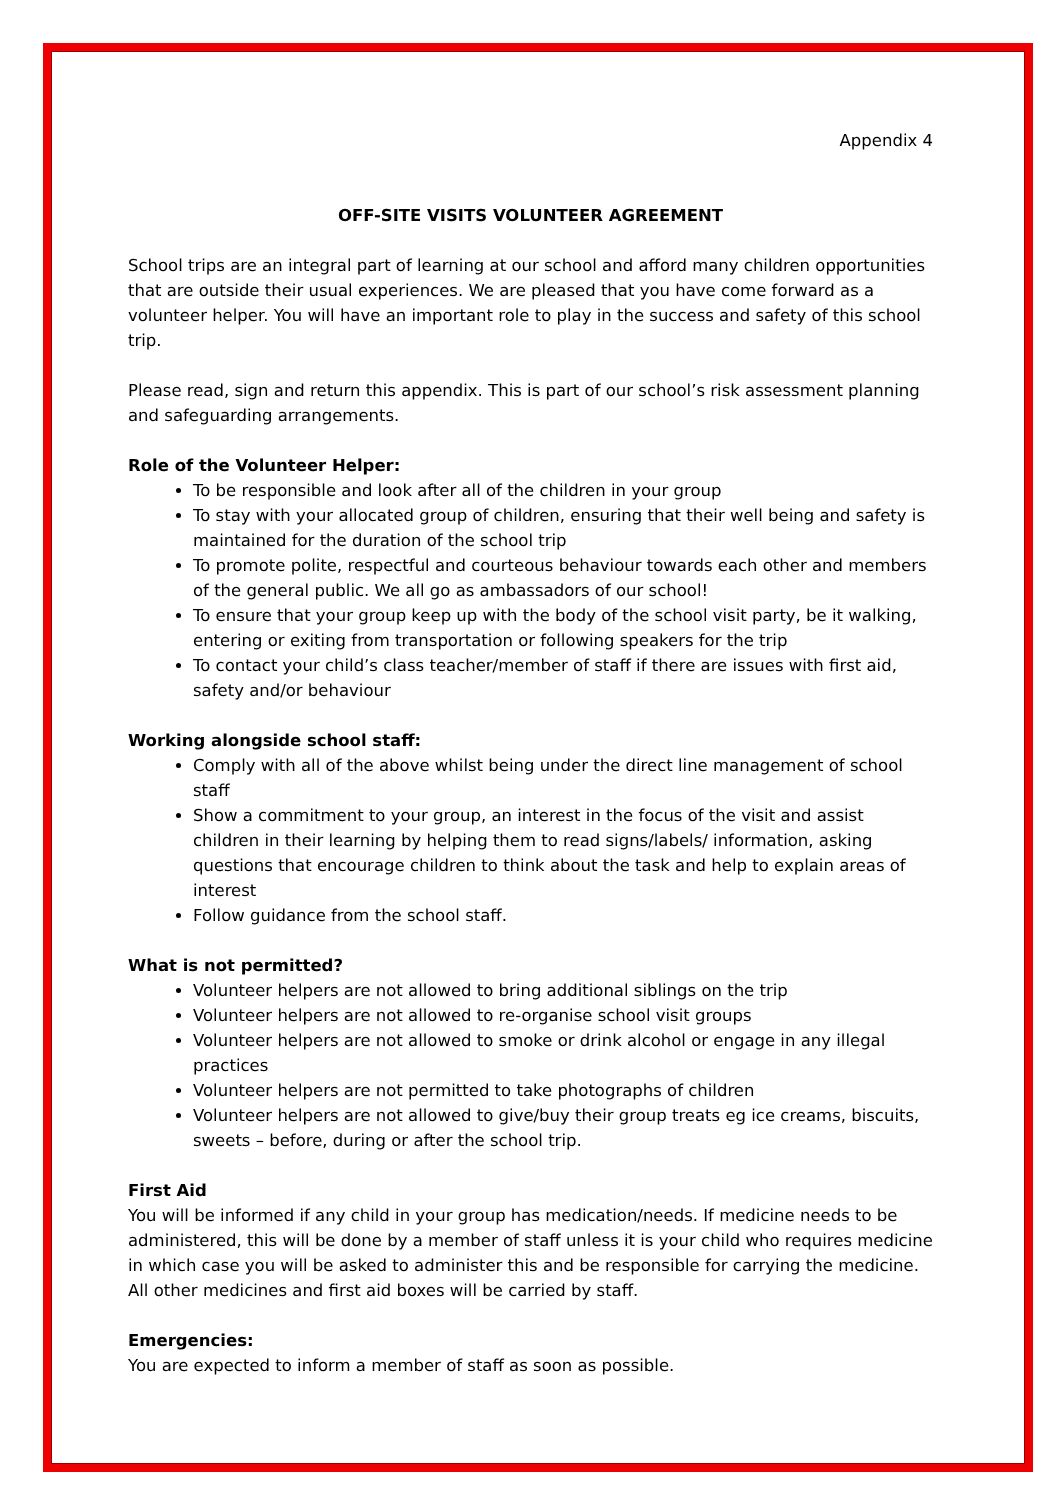Appendix 4
OFF-SITE VISITS VOLUNTEER AGREEMENT
School trips are an integral part of learning at our school and afford many children opportunities that are outside their usual experiences. We are pleased that you have come forward as a volunteer helper. You will have an important role to play in the success and safety of this school trip.
Please read, sign and return this appendix. This is part of our school’s risk assessment planning and safeguarding arrangements.
Role of the Volunteer Helper:
To be responsible and look after all of the children in your group
To stay with your allocated group of children, ensuring that their well being and safety is maintained for the duration of the school trip
To promote polite, respectful and courteous behaviour towards each other and members of the general public. We all go as ambassadors of our school!
To ensure that your group keep up with the body of the school visit party, be it walking, entering or exiting from transportation or following speakers for the trip
To contact your child’s class teacher/member of staff if there are issues with first aid, safety and/or behaviour
Working alongside school staff:
Comply with all of the above whilst being under the direct line management of school staff
Show a commitment to your group, an interest in the focus of the visit and assist children in their learning by helping them to read signs/labels/ information, asking questions that encourage children to think about the task and help to explain areas of interest
Follow guidance from the school staff.
What is not permitted?
Volunteer helpers are not allowed to bring additional siblings on the trip
Volunteer helpers are not allowed to re-organise school visit groups
Volunteer helpers are not allowed to smoke or drink alcohol or engage in any illegal practices
Volunteer helpers are not permitted to take photographs of children
Volunteer helpers are not allowed to give/buy their group treats eg ice creams, biscuits, sweets – before, during or after the school trip.
First Aid
You will be informed if any child in your group has medication/needs. If medicine needs to be administered, this will be done by a member of staff unless it is your child who requires medicine in which case you will be asked to administer this and be responsible for carrying the medicine.
All other medicines and first aid boxes will be carried by staff.
Emergencies:
You are expected to inform a member of staff as soon as possible.